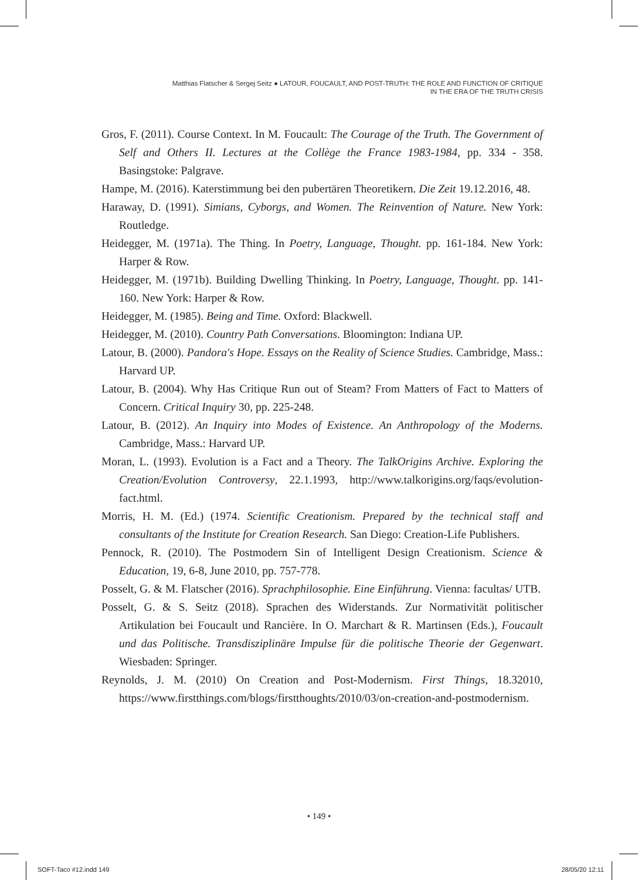Matthias Flatscher & Sergej Seitz ● LATOUR, FOUCAULT, AND POST-TRUTH: THE ROLE AND FUNCTION OF CRITIQUE
IN THE ERA OF THE TRUTH CRISIS
Gros, F. (2011). Course Context. In M. Foucault: The Courage of the Truth. The Government of Self and Others II. Lectures at the Collège the France 1983-1984, pp. 334 - 358. Basingstoke: Palgrave.
Hampe, M. (2016). Katerstimmung bei den pubertären Theoretikern. Die Zeit 19.12.2016, 48.
Haraway, D. (1991). Simians, Cyborgs, and Women. The Reinvention of Nature. New York: Routledge.
Heidegger, M. (1971a). The Thing. In Poetry, Language, Thought. pp. 161-184. New York: Harper & Row.
Heidegger, M. (1971b). Building Dwelling Thinking. In Poetry, Language, Thought. pp. 141-160. New York: Harper & Row.
Heidegger, M. (1985). Being and Time. Oxford: Blackwell.
Heidegger, M. (2010). Country Path Conversations. Bloomington: Indiana UP.
Latour, B. (2000). Pandora's Hope. Essays on the Reality of Science Studies. Cambridge, Mass.: Harvard UP.
Latour, B. (2004). Why Has Critique Run out of Steam? From Matters of Fact to Matters of Concern. Critical Inquiry 30, pp. 225-248.
Latour, B. (2012). An Inquiry into Modes of Existence. An Anthropology of the Moderns. Cambridge, Mass.: Harvard UP.
Moran, L. (1993). Evolution is a Fact and a Theory. The TalkOrigins Archive. Exploring the Creation/Evolution Controversy, 22.1.1993, http://www.talkorigins.org/faqs/evolution-fact.html.
Morris, H. M. (Ed.) (1974. Scientific Creationism. Prepared by the technical staff and consultants of the Institute for Creation Research. San Diego: Creation-Life Publishers.
Pennock, R. (2010). The Postmodern Sin of Intelligent Design Creationism. Science & Education, 19, 6-8, June 2010, pp. 757-778.
Posselt, G. & M. Flatscher (2016). Sprachphilosophie. Eine Einführung. Vienna: facultas/ UTB.
Posselt, G. & S. Seitz (2018). Sprachen des Widerstands. Zur Normativität politischer Artikulation bei Foucault und Rancière. In O. Marchart & R. Martinsen (Eds.), Foucault und das Politische. Transdisziplinäre Impulse für die politische Theorie der Gegenwart. Wiesbaden: Springer.
Reynolds, J. M. (2010) On Creation and Post-Modernism. First Things, 18.32010, https://www.firstthings.com/blogs/firstthoughts/2010/03/on-creation-and-postmodernism.
• 149 •
SOFT-Taco #12.indd 149 28/05/20 12:11